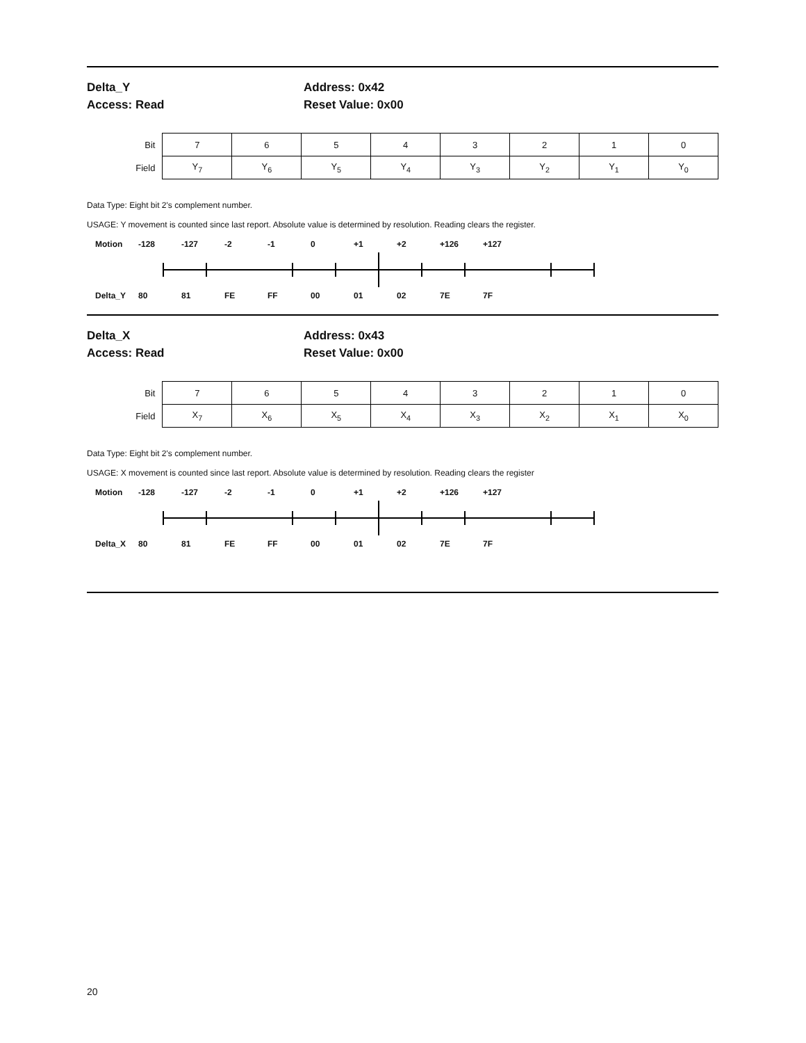Delta_Y
Access: Read
Address: 0x42
Reset Value: 0x00
| Bit | 7 | 6 | 5 | 4 | 3 | 2 | 1 | 0 |
| Field | Y<sub>7</sub> | Y<sub>6</sub> | Y<sub>5</sub> | Y<sub>4</sub> | Y<sub>3</sub> | Y<sub>2</sub> | Y<sub>1</sub> | Y<sub>0</sub> |
Data Type: Eight bit 2's complement number.
USAGE: Y movement is counted since last report. Absolute value is determined by resolution. Reading clears the register.
Motion -128 -127 -2 -1 0 +1 +2 +126 +127
Delta_Y 80 81 FE FF 00 01 02 7E 7F
Delta_X
Access: Read
Address: 0x43
Reset Value: 0x00
| Bit | 7 | 6 | 5 | 4 | 3 | 2 | 1 | 0 |
| Field | X<sub>7</sub> | X<sub>6</sub> | X<sub>5</sub> | X<sub>4</sub> | X<sub>3</sub> | X<sub>2</sub> | X<sub>1</sub> | X<sub>0</sub> |
Data Type: Eight bit 2's complement number.
USAGE: X movement is counted since last report. Absolute value is determined by resolution. Reading clears the register
Motion -128 -127 -2 -1 0 +1 +2 +126 +127
Delta_X 80 81 FE FF 00 01 02 7E 7F
20